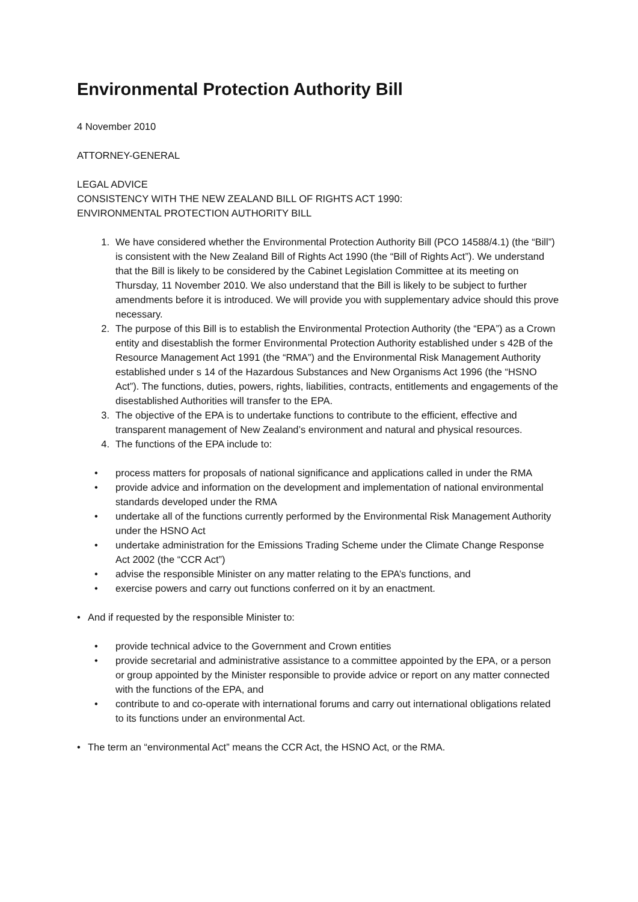Environmental Protection Authority Bill
4 November 2010
ATTORNEY-GENERAL
LEGAL ADVICE
CONSISTENCY WITH THE NEW ZEALAND BILL OF RIGHTS ACT 1990:
ENVIRONMENTAL PROTECTION AUTHORITY BILL
1. We have considered whether the Environmental Protection Authority Bill (PCO 14588/4.1) (the “Bill”) is consistent with the New Zealand Bill of Rights Act 1990 (the “Bill of Rights Act”). We understand that the Bill is likely to be considered by the Cabinet Legislation Committee at its meeting on Thursday, 11 November 2010. We also understand that the Bill is likely to be subject to further amendments before it is introduced. We will provide you with supplementary advice should this prove necessary.
2. The purpose of this Bill is to establish the Environmental Protection Authority (the “EPA”) as a Crown entity and disestablish the former Environmental Protection Authority established under s 42B of the Resource Management Act 1991 (the “RMA”) and the Environmental Risk Management Authority established under s 14 of the Hazardous Substances and New Organisms Act 1996 (the “HSNO Act”). The functions, duties, powers, rights, liabilities, contracts, entitlements and engagements of the disestablished Authorities will transfer to the EPA.
3. The objective of the EPA is to undertake functions to contribute to the efficient, effective and transparent management of New Zealand’s environment and natural and physical resources.
4. The functions of the EPA include to:
• process matters for proposals of national significance and applications called in under the RMA
• provide advice and information on the development and implementation of national environmental standards developed under the RMA
• undertake all of the functions currently performed by the Environmental Risk Management Authority under the HSNO Act
• undertake administration for the Emissions Trading Scheme under the Climate Change Response Act 2002 (the “CCR Act”)
• advise the responsible Minister on any matter relating to the EPA’s functions, and
• exercise powers and carry out functions conferred on it by an enactment.
• And if requested by the responsible Minister to:
• provide technical advice to the Government and Crown entities
• provide secretarial and administrative assistance to a committee appointed by the EPA, or a person or group appointed by the Minister responsible to provide advice or report on any matter connected with the functions of the EPA, and
• contribute to and co-operate with international forums and carry out international obligations related to its functions under an environmental Act.
• The term an “environmental Act” means the CCR Act, the HSNO Act, or the RMA.